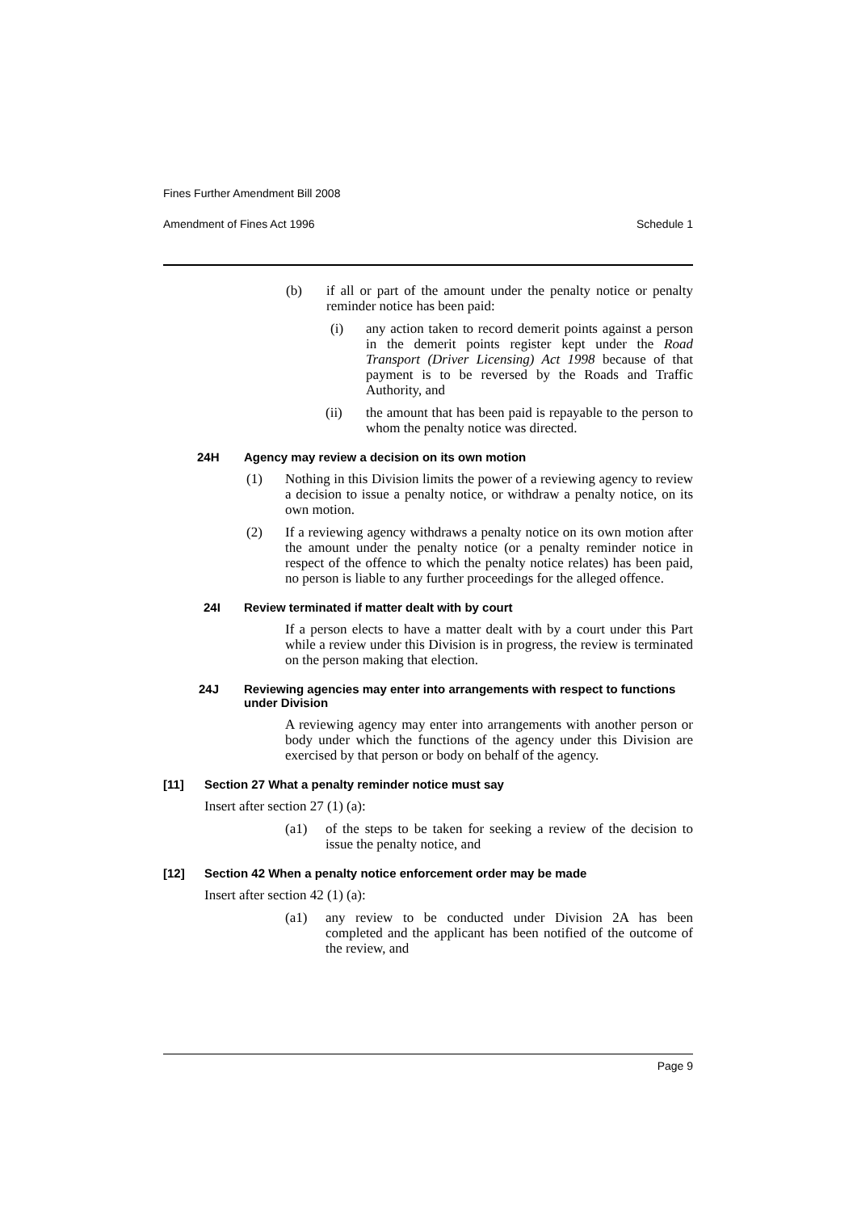Fines Further Amendment Bill 2008
Amendment of Fines Act 1996 Schedule 1
(b) if all or part of the amount under the penalty notice or penalty reminder notice has been paid:
(i) any action taken to record demerit points against a person in the demerit points register kept under the Road Transport (Driver Licensing) Act 1998 because of that payment is to be reversed by the Roads and Traffic Authority, and
(ii) the amount that has been paid is repayable to the person to whom the penalty notice was directed.
24H Agency may review a decision on its own motion
(1) Nothing in this Division limits the power of a reviewing agency to review a decision to issue a penalty notice, or withdraw a penalty notice, on its own motion.
(2) If a reviewing agency withdraws a penalty notice on its own motion after the amount under the penalty notice (or a penalty reminder notice in respect of the offence to which the penalty notice relates) has been paid, no person is liable to any further proceedings for the alleged offence.
24I Review terminated if matter dealt with by court
If a person elects to have a matter dealt with by a court under this Part while a review under this Division is in progress, the review is terminated on the person making that election.
24J Reviewing agencies may enter into arrangements with respect to functions under Division
A reviewing agency may enter into arrangements with another person or body under which the functions of the agency under this Division are exercised by that person or body on behalf of the agency.
[11] Section 27 What a penalty reminder notice must say
Insert after section 27 (1) (a):
(a1) of the steps to be taken for seeking a review of the decision to issue the penalty notice, and
[12] Section 42 When a penalty notice enforcement order may be made
Insert after section 42 (1) (a):
(a1) any review to be conducted under Division 2A has been completed and the applicant has been notified of the outcome of the review, and
Page 9